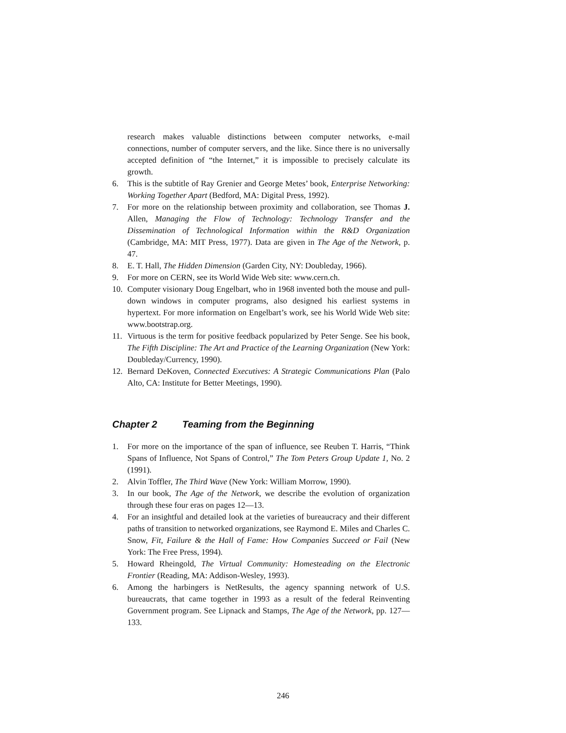research makes valuable distinctions between computer networks, e-mail connections, number of computer servers, and the like. Since there is no universally accepted definition of “the Internet,” it is impossible to precisely calculate its growth.
6. This is the subtitle of Ray Grenier and George Metes’ book, Enterprise Networking: Working Together Apart (Bedford, MA: Digital Press, 1992).
7. For more on the relationship between proximity and collaboration, see Thomas J. Allen, Managing the Flow of Technology: Technology Transfer and the Dissemination of Technological Information within the R&D Organization (Cambridge, MA: MIT Press, 1977). Data are given in The Age of the Network, p. 47.
8. E. T. Hall, The Hidden Dimension (Garden City, NY: Doubleday, 1966).
9. For more on CERN, see its World Wide Web site: www.cern.ch.
10. Computer visionary Doug Engelbart, who in 1968 invented both the mouse and pull-down windows in computer programs, also designed his earliest systems in hypertext. For more information on Engelbart’s work, see his World Wide Web site: www.bootstrap.org.
11. Virtuous is the term for positive feedback popularized by Peter Senge. See his book, The Fifth Discipline: The Art and Practice of the Learning Organization (New York: Doubleday/Currency, 1990).
12. Bernard DeKoven, Connected Executives: A Strategic Communications Plan (Palo Alto, CA: Institute for Better Meetings, 1990).
Chapter 2 Teaming from the Beginning
1. For more on the importance of the span of influence, see Reuben T. Harris, “Think Spans of Influence, Not Spans of Control,” The Tom Peters Group Update 1, No. 2 (1991).
2. Alvin Toffler, The Third Wave (New York: William Morrow, 1990).
3. In our book, The Age of the Network, we describe the evolution of organization through these four eras on pages 12—13.
4. For an insightful and detailed look at the varieties of bureaucracy and their different paths of transition to networked organizations, see Raymond E. Miles and Charles C. Snow, Fit, Failure & the Hall of Fame: How Companies Succeed or Fail (New York: The Free Press, 1994).
5. Howard Rheingold, The Virtual Community: Homesteading on the Electronic Frontier (Reading, MA: Addison-Wesley, 1993).
6. Among the harbingers is NetResults, the agency spanning network of U.S. bureaucrats, that came together in 1993 as a result of the federal Reinventing Government program. See Lipnack and Stamps, The Age of the Network, pp. 127—133.
246